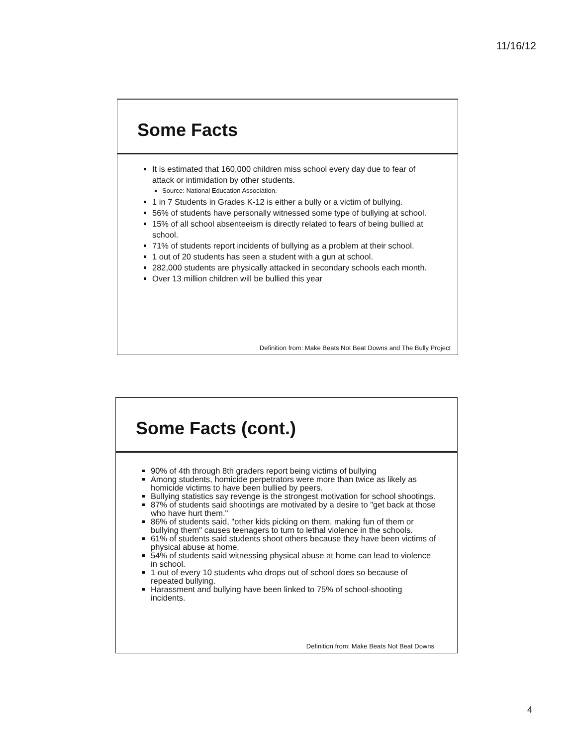11/16/12
Some Facts
It is estimated that 160,000 children miss school every day due to fear of attack or intimidation by other students.
Source: National Education Association.
1 in 7 Students in Grades K-12 is either a bully or a victim of bullying.
56% of students have personally witnessed some type of bullying at school.
15% of all school absenteeism is directly related to fears of being bullied at school.
71% of students report incidents of bullying as a problem at their school.
1 out of 20 students has seen a student with a gun at school.
282,000 students are physically attacked in secondary schools each month.
Over 13 million children will be bullied this year
Definition from: Make Beats Not Beat Downs and The Bully Project
Some Facts (cont.)
90% of 4th through 8th graders report being victims of bullying
Among students, homicide perpetrators were more than twice as likely as homicide victims to have been bullied by peers.
Bullying statistics say revenge is the strongest motivation for school shootings.
87% of students said shootings are motivated by a desire to "get back at those who have hurt them."
86% of students said, "other kids picking on them, making fun of them or bullying them" causes teenagers to turn to lethal violence in the schools.
61% of students said students shoot others because they have been victims of physical abuse at home.
54% of students said witnessing physical abuse at home can lead to violence in school.
1 out of every 10 students who drops out of school does so because of repeated bullying.
Harassment and bullying have been linked to 75% of school-shooting incidents.
Definition from: Make Beats Not Beat Downs
4